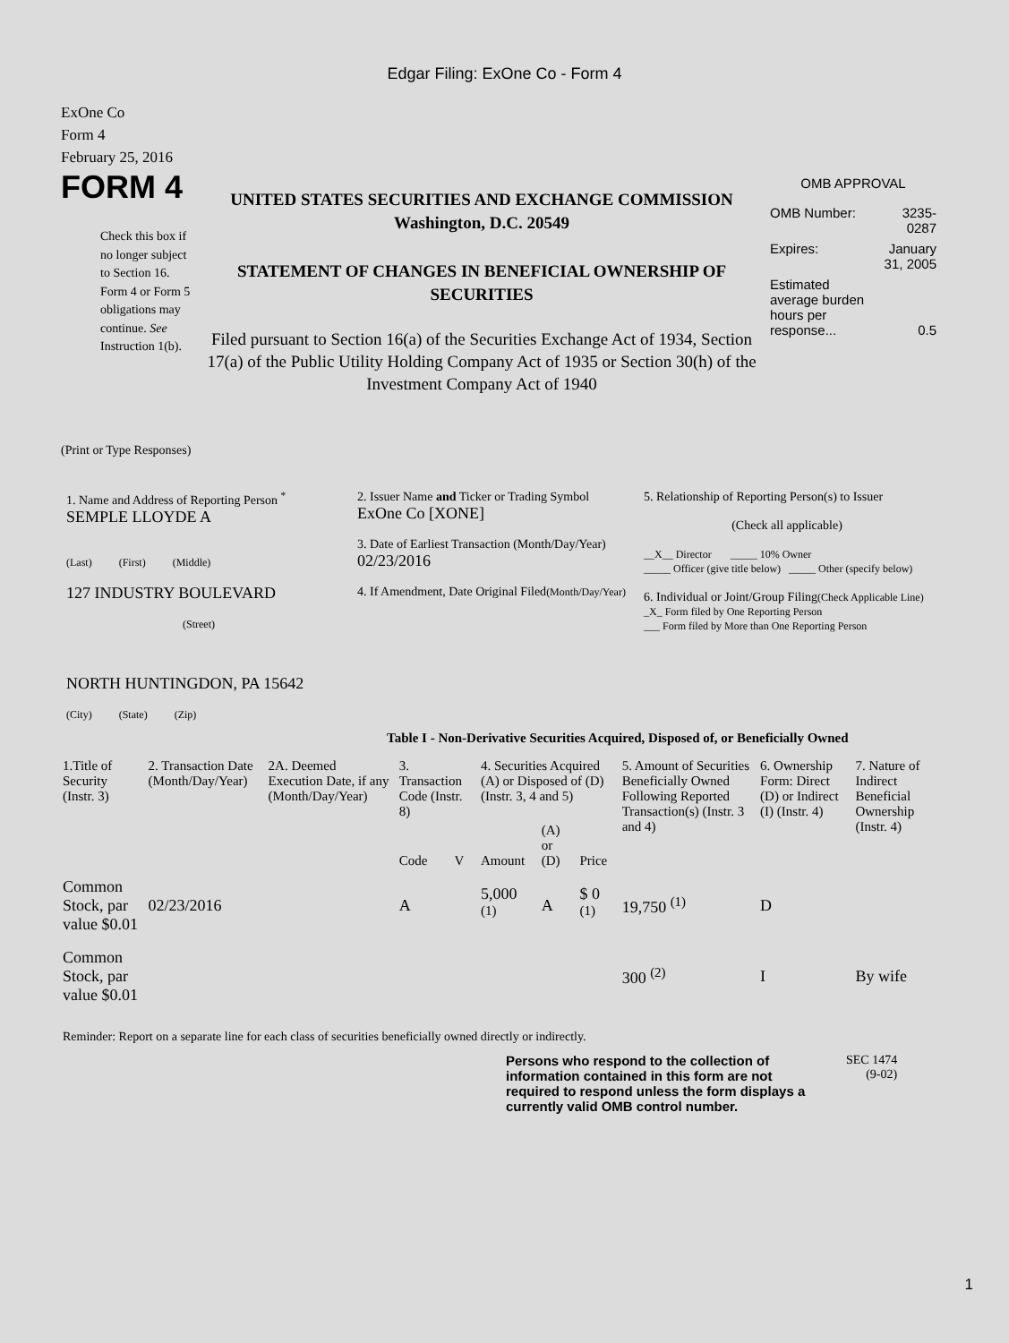Edgar Filing: ExOne Co - Form 4
ExOne Co
Form 4
February 25, 2016
FORM 4
Check this box if no longer subject to Section 16. Form 4 or Form 5 obligations may continue. See Instruction 1(b).
UNITED STATES SECURITIES AND EXCHANGE COMMISSION
Washington, D.C. 20549
STATEMENT OF CHANGES IN BENEFICIAL OWNERSHIP OF SECURITIES
Filed pursuant to Section 16(a) of the Securities Exchange Act of 1934, Section 17(a) of the Public Utility Holding Company Act of 1935 or Section 30(h) of the Investment Company Act of 1940
OMB APPROVAL
| OMB Number: | 3235-0287 |
| Expires: | January 31, 2005 |
| Estimated average burden hours per response... | 0.5 |
(Print or Type Responses)
1. Name and Address of Reporting Person <sup>*</sup>
SEMPLE LLOYDE A
(Last) (First) (Middle)
127 INDUSTRY BOULEVARD
(Street)
NORTH HUNTINGDON, PA 15642
(City) (State) (Zip)
2. Issuer Name and Ticker or Trading Symbol
ExOne Co [XONE]
3. Date of Earliest Transaction (Month/Day/Year)
02/23/2016
4. If Amendment, Date Original Filed(Month/Day/Year)
5. Relationship of Reporting Person(s) to Issuer
(Check all applicable)
__X__ Director _____ 10% Owner
_____ Officer (give title below) _____ Other (specify below)
6. Individual or Joint/Group Filing(Check Applicable Line)
_X_ Form filed by One Reporting Person
___ Form filed by More than One Reporting Person
Table I - Non-Derivative Securities Acquired, Disposed of, or Beneficially Owned
| 1.Title of Security (Instr. 3) | 2. Transaction Date (Month/Day/Year) | 2A. Deemed Execution Date, if any (Month/Day/Year) | 3. Transaction Code (Instr. 8) | | 4. Securities Acquired (A) or Disposed of (D) (Instr. 3, 4 and 5) | | | 5. Amount of Securities Beneficially Owned Following Reported Transaction(s) (Instr. 3 and 4) | 6. Ownership Form: Direct (D) or Indirect (I) (Instr. 4) | 7. Nature of Indirect Beneficial Ownership (Instr. 4) |
| --- | --- | --- | --- | --- | --- | --- | --- | --- | --- | --- |
| | | | Code | V | Amount | (A) or (D) | Price | | | |
| Common Stock, par value $0.01 | 02/23/2016 | | A | | 5,000 <sup>(1)</sup> | A | $ 0 <sup>(1)</sup> | 19,750 <sup>(1)</sup> | D | |
| Common Stock, par value $0.01 | | | | | | | | 300 <sup>(2)</sup> | I | By wife |
Reminder: Report on a separate line for each class of securities beneficially owned directly or indirectly.
Persons who respond to the collection of information contained in this form are not required to respond unless the form displays a currently valid OMB control number.
SEC 1474
(9-02)
1